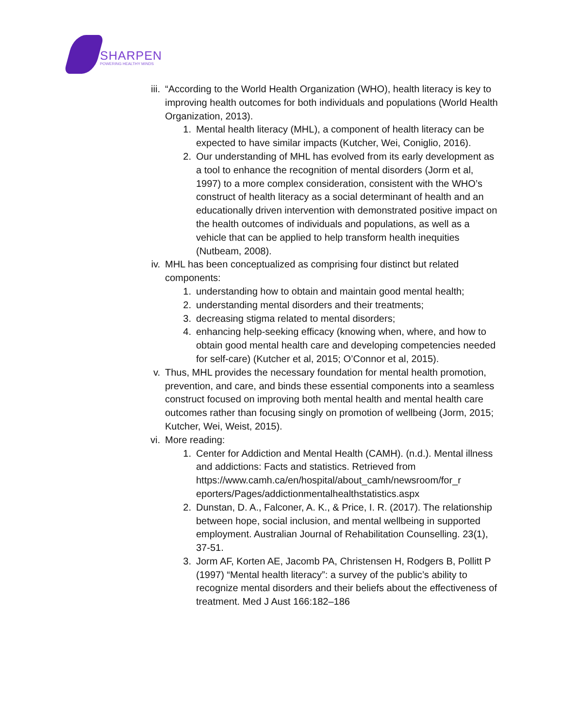SHARPEN
POWERING HEALTHY MINDS
iii.
“According to the World Health Organization (WHO), health literacy is key to improving health outcomes for both individuals and populations (World Health Organization, 2013).
1. Mental health literacy (MHL), a component of health literacy can be expected to have similar impacts (Kutcher, Wei, Coniglio, 2016).
2. Our understanding of MHL has evolved from its early development as a tool to enhance the recognition of mental disorders (Jorm et al, 1997) to a more complex consideration, consistent with the WHO’s construct of health literacy as a social determinant of health and an educationally driven intervention with demonstrated positive impact on the health outcomes of individuals and populations, as well as a vehicle that can be applied to help transform health inequities (Nutbeam, 2008).
iv.
MHL has been conceptualized as comprising four distinct but related components:
1. understanding how to obtain and maintain good mental health;
2. understanding mental disorders and their treatments;
3. decreasing stigma related to mental disorders;
4. enhancing help-seeking efficacy (knowing when, where, and how to obtain good mental health care and developing competencies needed for self-care) (Kutcher et al, 2015; O’Connor et al, 2015).
v. Thus, MHL provides the necessary foundation for mental health promotion, prevention, and care, and binds these essential components into a seamless construct focused on improving both mental health and mental health care outcomes rather than focusing singly on promotion of wellbeing (Jorm, 2015; Kutcher, Wei, Weist, 2015).
vi.
More reading:
1. Center for Addiction and Mental Health (CAMH). (n.d.). Mental illness and addictions: Facts and statistics. Retrieved from https://www.camh.ca/en/hospital/about_camh/newsroom/for_r eporters/Pages/addictionmentalhealthstatistics.aspx
2. Dunstan, D. A., Falconer, A. K., & Price, I. R. (2017). The relationship between hope, social inclusion, and mental wellbeing in supported employment. Australian Journal of Rehabilitation Counselling. 23(1), 37-51.
3. Jorm AF, Korten AE, Jacomb PA, Christensen H, Rodgers B, Pollitt P (1997) “Mental health literacy”: a survey of the public’s ability to recognize mental disorders and their beliefs about the effectiveness of treatment. Med J Aust 166:182–186